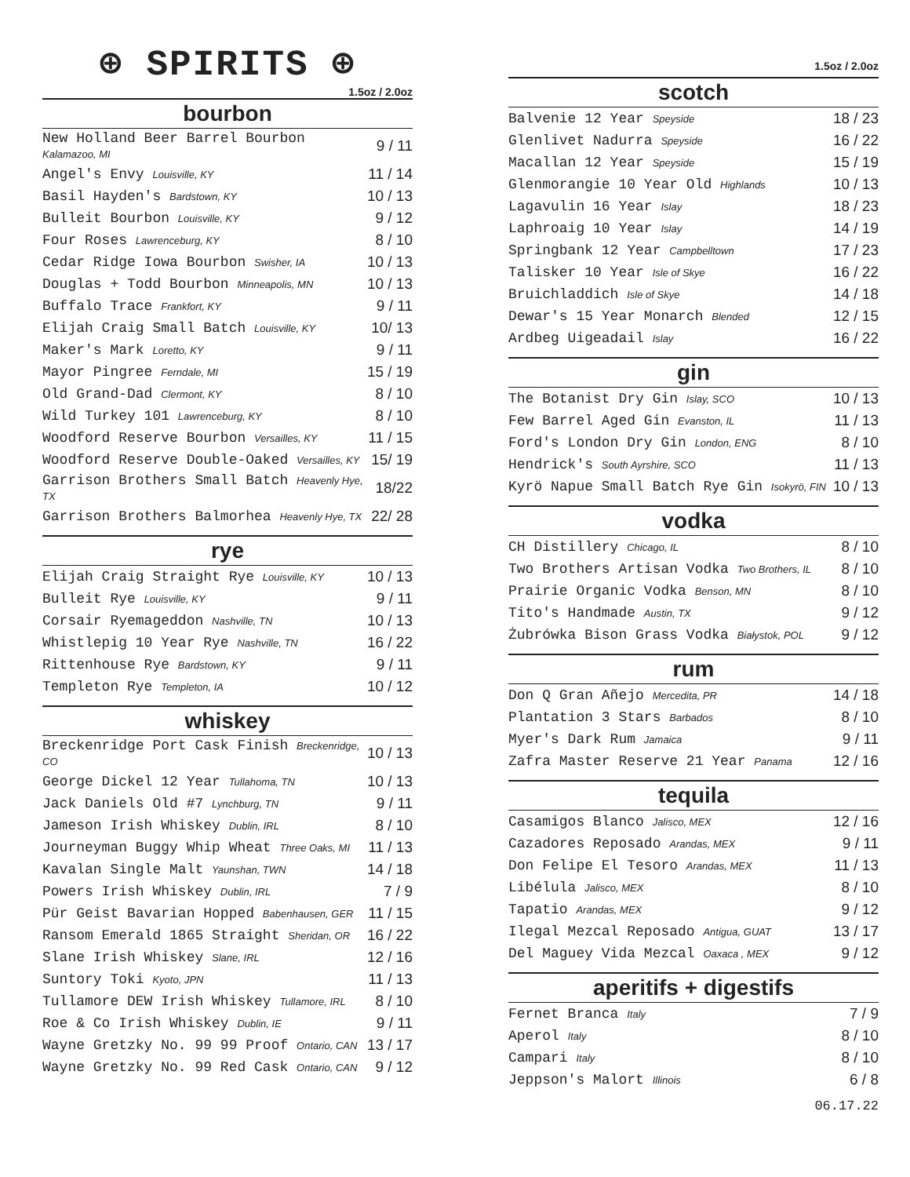⊕ SPIRITS ⊕
1.5oz / 2.0oz
bourbon
| New Holland Beer Barrel Bourbon Kalamazoo, MI | 9 / 11 |
| Angel's Envy Louisville, KY | 11 / 14 |
| Basil Hayden's Bardstown, KY | 10 / 13 |
| Bulleit Bourbon Louisville, KY | 9 / 12 |
| Four Roses Lawrenceburg, KY | 8 / 10 |
| Cedar Ridge Iowa Bourbon Swisher, IA | 10 / 13 |
| Douglas + Todd Bourbon Minneapolis, MN | 10 / 13 |
| Buffalo Trace Frankfort, KY | 9 / 11 |
| Elijah Craig Small Batch Louisville, KY | 10/ 13 |
| Maker's Mark Loretto, KY | 9 / 11 |
| Mayor Pingree Ferndale, MI | 15 / 19 |
| Old Grand-Dad Clermont, KY | 8 / 10 |
| Wild Turkey 101 Lawrenceburg, KY | 8 / 10 |
| Woodford Reserve Bourbon Versailles, KY | 11 / 15 |
| Woodford Reserve Double-Oaked Versailles, KY | 15/ 19 |
| Garrison Brothers Small Batch Heavenly Hye, TX | 18/22 |
| Garrison Brothers Balmorhea Heavenly Hye, TX | 22/ 28 |
rye
| Elijah Craig Straight Rye Louisville, KY | 10 / 13 |
| Bulleit Rye Louisville, KY | 9 / 11 |
| Corsair Ryemageddon Nashville, TN | 10 / 13 |
| Whistlepig 10 Year Rye Nashville, TN | 16 / 22 |
| Rittenhouse Rye Bardstown, KY | 9 / 11 |
| Templeton Rye Templeton, IA | 10 / 12 |
whiskey
| Breckenridge Port Cask Finish Breckenridge, CO | 10 / 13 |
| George Dickel 12 Year Tullahoma, TN | 10 / 13 |
| Jack Daniels Old #7 Lynchburg, TN | 9 / 11 |
| Jameson Irish Whiskey Dublin, IRL | 8 / 10 |
| Journeyman Buggy Whip Wheat Three Oaks, MI | 11 / 13 |
| Kavalan Single Malt Yaunshan, TWN | 14 / 18 |
| Powers Irish Whiskey Dublin, IRL | 7 / 9 |
| Pür Geist Bavarian Hopped Babenhausen, GER | 11 / 15 |
| Ransom Emerald 1865 Straight Sheridan, OR | 16 / 22 |
| Slane Irish Whiskey Slane, IRL | 12 / 16 |
| Suntory Toki Kyoto, JPN | 11 / 13 |
| Tullamore DEW Irish Whiskey Tullamore, IRL | 8 / 10 |
| Roe & Co Irish Whiskey Dublin, IE | 9 / 11 |
| Wayne Gretzky No. 99 99 Proof Ontario, CAN | 13 / 17 |
| Wayne Gretzky No. 99 Red Cask Ontario, CAN | 9 / 12 |
1.5oz / 2.0oz
scotch
| Balvenie 12 Year Speyside | 18 / 23 |
| Glenlivet Nadurra Speyside | 16 / 22 |
| Macallan 12 Year Speyside | 15 / 19 |
| Glenmorangie 10 Year Old Highlands | 10 / 13 |
| Lagavulin 16 Year Islay | 18 / 23 |
| Laphroaig 10 Year Islay | 14 / 19 |
| Springbank 12 Year Campbelltown | 17 / 23 |
| Talisker 10 Year Isle of Skye | 16 / 22 |
| Bruichladdich Isle of Skye | 14 / 18 |
| Dewar's 15 Year Monarch Blended | 12 / 15 |
| Ardbeg Uigeadail Islay | 16 / 22 |
gin
| The Botanist Dry Gin Islay, SCO | 10 / 13 |
| Few Barrel Aged Gin Evanston, IL | 11 / 13 |
| Ford's London Dry Gin London, ENG | 8 / 10 |
| Hendrick's South Ayrshire, SCO | 11 / 13 |
| Kyrö Napue Small Batch Rye Gin Isokyrö, FIN | 10 / 13 |
vodka
| CH Distillery Chicago, IL | 8 / 10 |
| Two Brothers Artisan Vodka Two Brothers, IL | 8 / 10 |
| Prairie Organic Vodka Benson, MN | 8 / 10 |
| Tito's Handmade Austin, TX | 9 / 12 |
| Żubrówka Bison Grass Vodka Białystok, POL | 9 / 12 |
rum
| Don Q Gran Añejo Mercedita, PR | 14 / 18 |
| Plantation 3 Stars Barbados | 8 / 10 |
| Myer's Dark Rum Jamaica | 9 / 11 |
| Zafra Master Reserve 21 Year Panama | 12 / 16 |
tequila
| Casamigos Blanco Jalisco, MEX | 12 / 16 |
| Cazadores Reposado Arandas, MEX | 9 / 11 |
| Don Felipe El Tesoro Arandas, MEX | 11 / 13 |
| Libélula Jalisco, MEX | 8 / 10 |
| Tapatio Arandas, MEX | 9 / 12 |
| Ilegal Mezcal Reposado Antigua, GUAT | 13 / 17 |
| Del Maguey Vida Mezcal Oaxaca , MEX | 9 / 12 |
aperitifs + digestifs
| Fernet Branca Italy | 7 / 9 |
| Aperol Italy | 8 / 10 |
| Campari Italy | 8 / 10 |
| Jeppson's Malort Illinois | 6 / 8 |
06.17.22